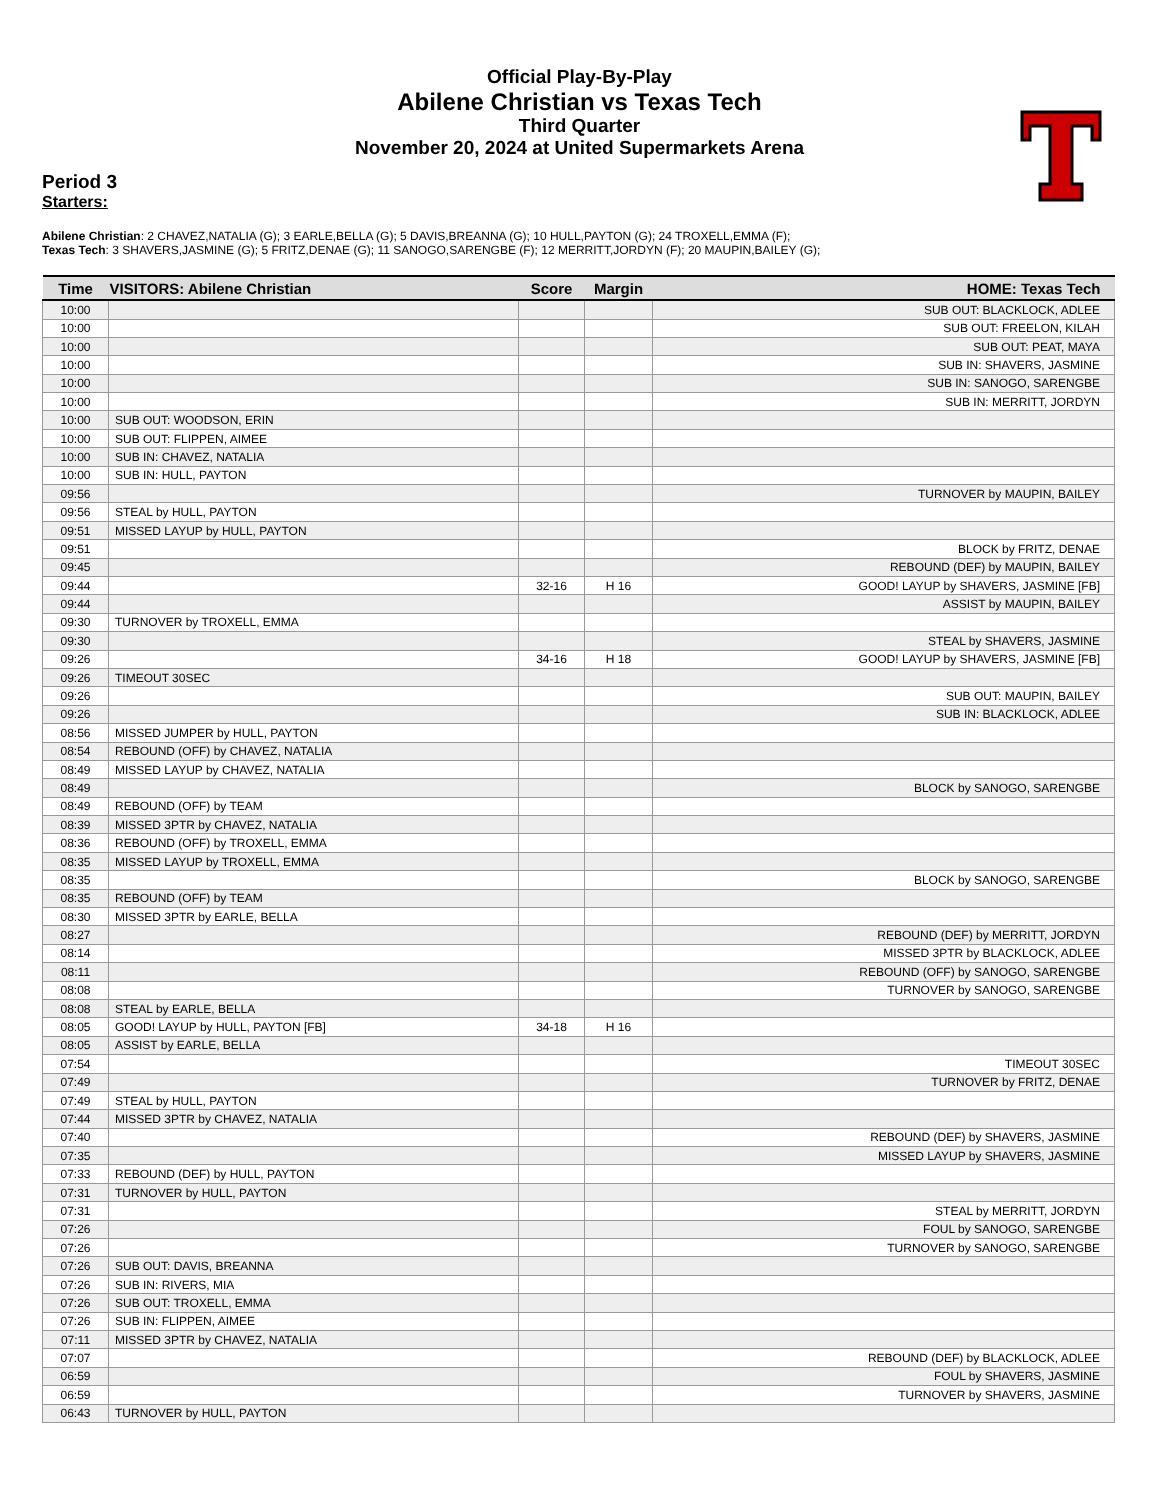Official Play-By-Play
Abilene Christian vs Texas Tech
Third Quarter
November 20, 2024 at United Supermarkets Arena
Period 3
Starters:
Abilene Christian: 2 CHAVEZ,NATALIA (G); 3 EARLE,BELLA (G); 5 DAVIS,BREANNA (G); 10 HULL,PAYTON (G); 24 TROXELL,EMMA (F);
Texas Tech: 3 SHAVERS,JASMINE (G); 5 FRITZ,DENAE (G); 11 SANOGO,SARENGBE (F); 12 MERRITT,JORDYN (F); 20 MAUPIN,BAILEY (G);
| Time | VISITORS: Abilene Christian | Score | Margin | HOME: Texas Tech |
| --- | --- | --- | --- | --- |
| 10:00 | | | | SUB OUT: BLACKLOCK, ADLEE |
| 10:00 | | | | SUB OUT: FREELON, KILAH |
| 10:00 | | | | SUB OUT: PEAT, MAYA |
| 10:00 | | | | SUB IN: SHAVERS, JASMINE |
| 10:00 | | | | SUB IN: SANOGO, SARENGBE |
| 10:00 | | | | SUB IN: MERRITT, JORDYN |
| 10:00 | SUB OUT: WOODSON, ERIN | | | |
| 10:00 | SUB OUT: FLIPPEN, AIMEE | | | |
| 10:00 | SUB IN: CHAVEZ, NATALIA | | | |
| 10:00 | SUB IN: HULL, PAYTON | | | |
| 09:56 | | | | TURNOVER by MAUPIN, BAILEY |
| 09:56 | STEAL by HULL, PAYTON | | | |
| 09:51 | MISSED LAYUP by HULL, PAYTON | | | |
| 09:51 | | | | BLOCK by FRITZ, DENAE |
| 09:45 | | | | REBOUND (DEF) by MAUPIN, BAILEY |
| 09:44 | | 32-16 | H 16 | GOOD! LAYUP by SHAVERS, JASMINE [FB] |
| 09:44 | | | | ASSIST by MAUPIN, BAILEY |
| 09:30 | TURNOVER by TROXELL, EMMA | | | |
| 09:30 | | | | STEAL by SHAVERS, JASMINE |
| 09:26 | | 34-16 | H 18 | GOOD! LAYUP by SHAVERS, JASMINE [FB] |
| 09:26 | TIMEOUT 30SEC | | | |
| 09:26 | | | | SUB OUT: MAUPIN, BAILEY |
| 09:26 | | | | SUB IN: BLACKLOCK, ADLEE |
| 08:56 | MISSED JUMPER by HULL, PAYTON | | | |
| 08:54 | REBOUND (OFF) by CHAVEZ, NATALIA | | | |
| 08:49 | MISSED LAYUP by CHAVEZ, NATALIA | | | |
| 08:49 | | | | BLOCK by SANOGO, SARENGBE |
| 08:49 | REBOUND (OFF) by TEAM | | | |
| 08:39 | MISSED 3PTR by CHAVEZ, NATALIA | | | |
| 08:36 | REBOUND (OFF) by TROXELL, EMMA | | | |
| 08:35 | MISSED LAYUP by TROXELL, EMMA | | | |
| 08:35 | | | | BLOCK by SANOGO, SARENGBE |
| 08:35 | REBOUND (OFF) by TEAM | | | |
| 08:30 | MISSED 3PTR by EARLE, BELLA | | | |
| 08:27 | | | | REBOUND (DEF) by MERRITT, JORDYN |
| 08:14 | | | | MISSED 3PTR by BLACKLOCK, ADLEE |
| 08:11 | | | | REBOUND (OFF) by SANOGO, SARENGBE |
| 08:08 | | | | TURNOVER by SANOGO, SARENGBE |
| 08:08 | STEAL by EARLE, BELLA | | | |
| 08:05 | GOOD! LAYUP by HULL, PAYTON [FB] | 34-18 | H 16 | |
| 08:05 | ASSIST by EARLE, BELLA | | | |
| 07:54 | | | | TIMEOUT 30SEC |
| 07:49 | | | | TURNOVER by FRITZ, DENAE |
| 07:49 | STEAL by HULL, PAYTON | | | |
| 07:44 | MISSED 3PTR by CHAVEZ, NATALIA | | | |
| 07:40 | | | | REBOUND (DEF) by SHAVERS, JASMINE |
| 07:35 | | | | MISSED LAYUP by SHAVERS, JASMINE |
| 07:33 | REBOUND (DEF) by HULL, PAYTON | | | |
| 07:31 | TURNOVER by HULL, PAYTON | | | |
| 07:31 | | | | STEAL by MERRITT, JORDYN |
| 07:26 | | | | FOUL by SANOGO, SARENGBE |
| 07:26 | | | | TURNOVER by SANOGO, SARENGBE |
| 07:26 | SUB OUT: DAVIS, BREANNA | | | |
| 07:26 | SUB IN: RIVERS, MIA | | | |
| 07:26 | SUB OUT: TROXELL, EMMA | | | |
| 07:26 | SUB IN: FLIPPEN, AIMEE | | | |
| 07:11 | MISSED 3PTR by CHAVEZ, NATALIA | | | |
| 07:07 | | | | REBOUND (DEF) by BLACKLOCK, ADLEE |
| 06:59 | | | | FOUL by SHAVERS, JASMINE |
| 06:59 | | | | TURNOVER by SHAVERS, JASMINE |
| 06:43 | TURNOVER by HULL, PAYTON | | | |